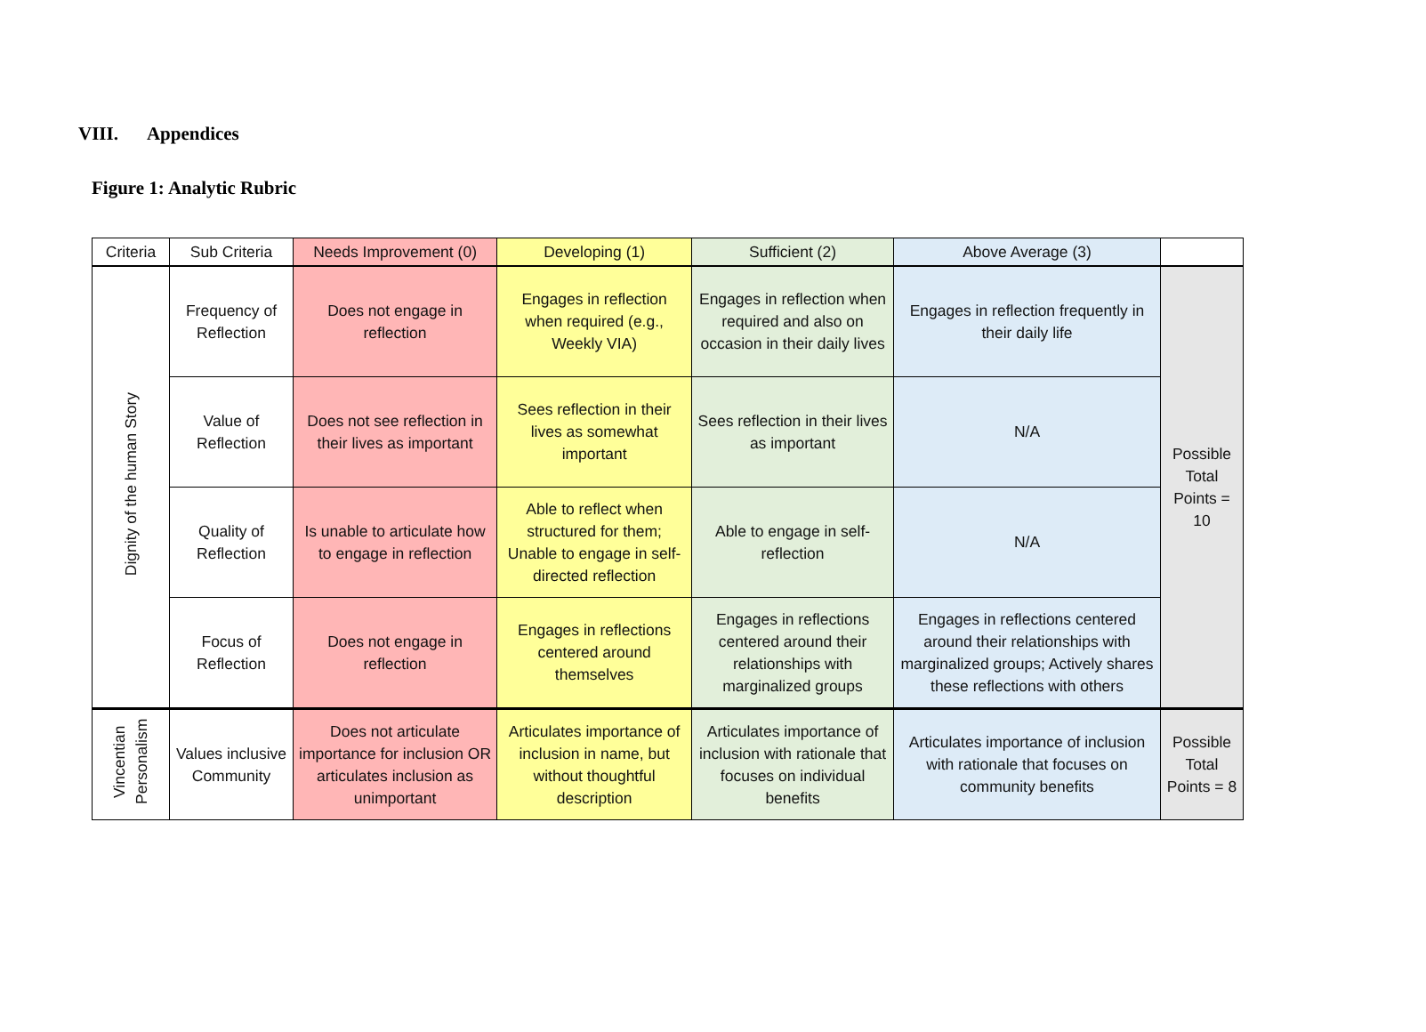VIII. Appendices
Figure 1: Analytic Rubric
| Criteria | Sub Criteria | Needs Improvement (0) | Developing (1) | Sufficient (2) | Above Average (3) | |
| --- | --- | --- | --- | --- | --- | --- |
| Dignity of the human Story | Frequency of Reflection | Does not engage in reflection | Engages in reflection when required (e.g., Weekly VIA) | Engages in reflection when required and also on occasion in their daily lives | Engages in reflection frequently in their daily life | Possible Total Points = 10 |
| | Value of Reflection | Does not see reflection in their lives as important | Sees reflection in their lives as somewhat important | Sees reflection in their lives as important | N/A | |
| | Quality of Reflection | Is unable to articulate how to engage in reflection | Able to reflect when structured for them; Unable to engage in self-directed reflection | Able to engage in self-reflection | N/A | |
| | Focus of Reflection | Does not engage in reflection | Engages in reflections centered around themselves | Engages in reflections centered around their relationships with marginalized groups | Engages in reflections centered around their relationships with marginalized groups; Actively shares these reflections with others | |
| Vincentian Personalism | Values inclusive Community | Does not articulate importance for inclusion OR articulates inclusion as unimportant | Articulates importance of inclusion in name, but without thoughtful description | Articulates importance of inclusion with rationale that focuses on individual benefits | Articulates importance of inclusion with rationale that focuses on community benefits | Possible Total Points = 8 |